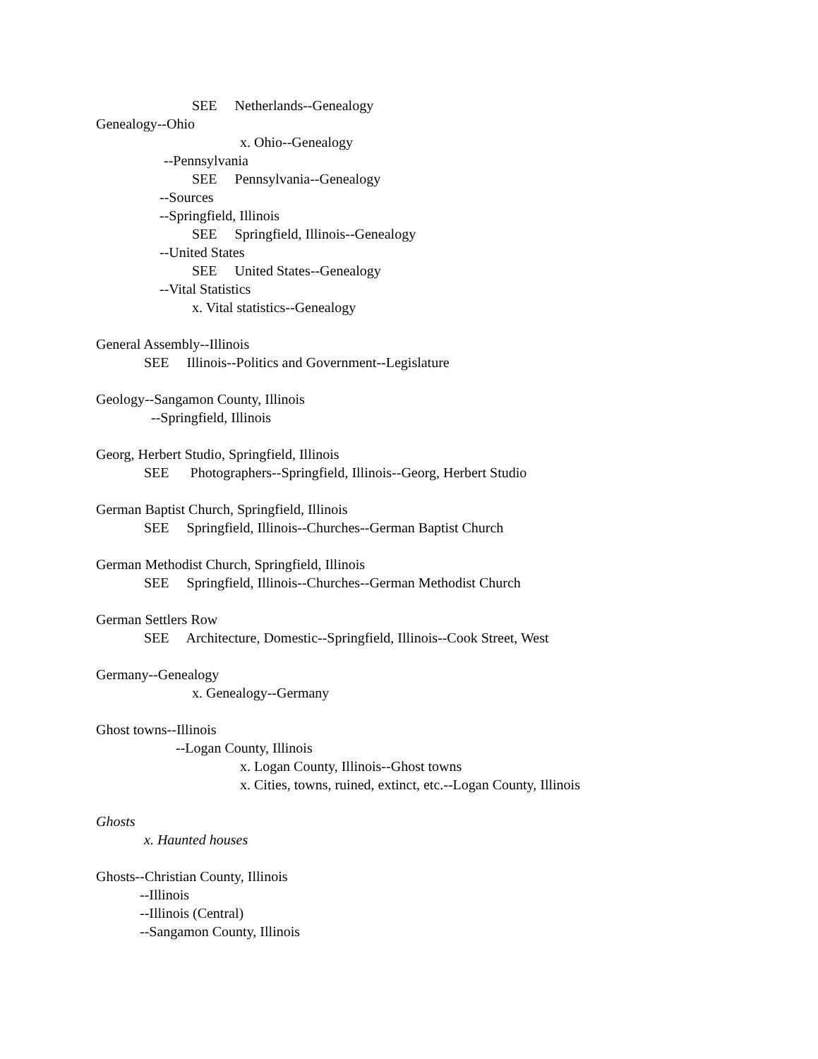SEE Netherlands--Genealogy
Genealogy--Ohio
x. Ohio--Genealogy
--Pennsylvania
SEE Pennsylvania--Genealogy
--Sources
--Springfield, Illinois
SEE Springfield, Illinois--Genealogy
--United States
SEE United States--Genealogy
--Vital Statistics
x. Vital statistics--Genealogy
General Assembly--Illinois
SEE Illinois--Politics and Government--Legislature
Geology--Sangamon County, Illinois
--Springfield, Illinois
Georg, Herbert Studio, Springfield, Illinois
SEE Photographers--Springfield, Illinois--Georg, Herbert Studio
German Baptist Church, Springfield, Illinois
SEE Springfield, Illinois--Churches--German Baptist Church
German Methodist Church, Springfield, Illinois
SEE Springfield, Illinois--Churches--German Methodist Church
German Settlers Row
SEE Architecture, Domestic--Springfield, Illinois--Cook Street, West
Germany--Genealogy
x. Genealogy--Germany
Ghost towns--Illinois
--Logan County, Illinois
x. Logan County, Illinois--Ghost towns
x. Cities, towns, ruined, extinct, etc.--Logan County, Illinois
Ghosts
x. Haunted houses
Ghosts--Christian County, Illinois
--Illinois
--Illinois (Central)
--Sangamon County, Illinois